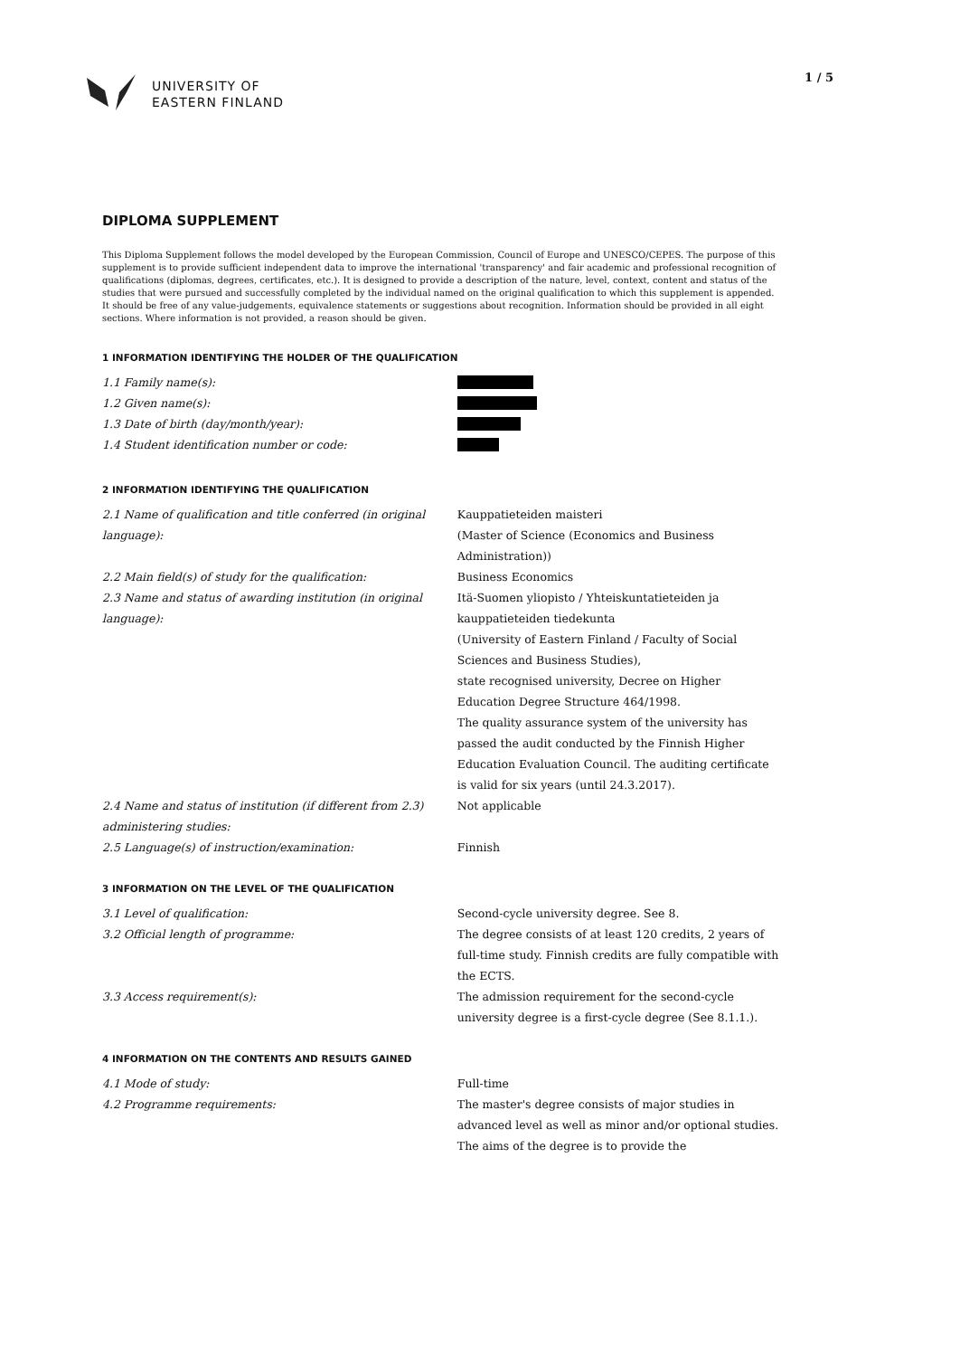UNIVERSITY OF
EASTERN FINLAND
1 / 5
DIPLOMA SUPPLEMENT
This Diploma Supplement follows the model developed by the European Commission, Council of Europe and UNESCO/CEPES. The purpose of this supplement is to provide sufficient independent data to improve the international 'transparency' and fair academic and professional recognition of qualifications (diplomas, degrees, certificates, etc.). It is designed to provide a description of the nature, level, context, content and status of the studies that were pursued and successfully completed by the individual named on the original qualification to which this supplement is appended. It should be free of any value-judgements, equivalence statements or suggestions about recognition. Information should be provided in all eight sections. Where information is not provided, a reason should be given.
1 INFORMATION IDENTIFYING THE HOLDER OF THE QUALIFICATION
1.1 Family name(s):
1.2 Given name(s):
1.3 Date of birth (day/month/year):
1.4 Student identification number or code:
2 INFORMATION IDENTIFYING THE QUALIFICATION
2.1 Name of qualification and title conferred (in original language):
Kauppatieteiden maisteri
(Master of Science (Economics and Business Administration))
2.2 Main field(s) of study for the qualification: Business Economics
2.3 Name and status of awarding institution (in original language):
Itä-Suomen yliopisto / Yhteiskuntatieteiden ja kauppatieteiden tiedekunta
(University of Eastern Finland / Faculty of Social Sciences and Business Studies),
state recognised university, Decree on Higher Education Degree Structure 464/1998.
The quality assurance system of the university has passed the audit conducted by the Finnish Higher Education Evaluation Council. The auditing certificate is valid for six years (until 24.3.2017).
2.4 Name and status of institution (if different from 2.3) administering studies:
Not applicable
2.5 Language(s) of instruction/examination: Finnish
3 INFORMATION ON THE LEVEL OF THE QUALIFICATION
3.1 Level of qualification: Second-cycle university degree. See 8.
3.2 Official length of programme: The degree consists of at least 120 credits, 2 years of full-time study. Finnish credits are fully compatible with the ECTS.
3.3 Access requirement(s): The admission requirement for the second-cycle university degree is a first-cycle degree (See 8.1.1.).
4 INFORMATION ON THE CONTENTS AND RESULTS GAINED
4.1 Mode of study: Full-time
4.2 Programme requirements: The master's degree consists of major studies in advanced level as well as minor and/or optional studies. The aims of the degree is to provide the